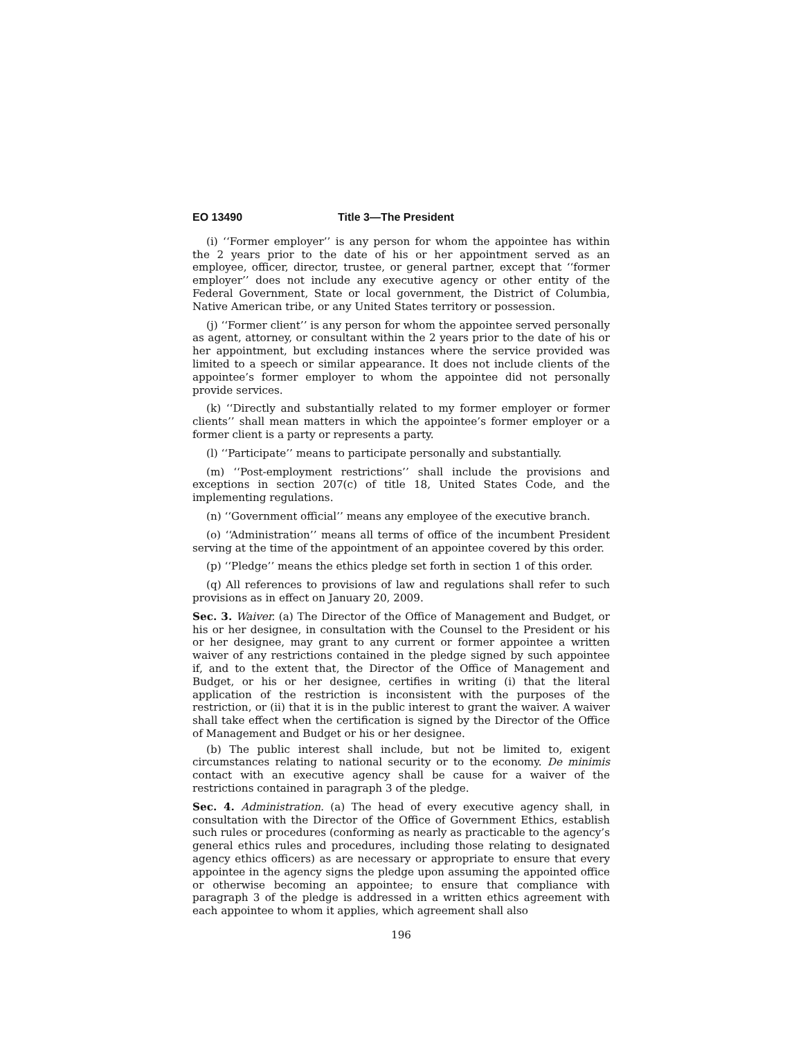EO 13490 Title 3—The President
(i) ‘‘Former employer’’ is any person for whom the appointee has within the 2 years prior to the date of his or her appointment served as an employee, officer, director, trustee, or general partner, except that ‘‘former employer’’ does not include any executive agency or other entity of the Federal Government, State or local government, the District of Columbia, Native American tribe, or any United States territory or possession.
(j) ‘‘Former client’’ is any person for whom the appointee served personally as agent, attorney, or consultant within the 2 years prior to the date of his or her appointment, but excluding instances where the service provided was limited to a speech or similar appearance. It does not include clients of the appointee’s former employer to whom the appointee did not personally provide services.
(k) ‘‘Directly and substantially related to my former employer or former clients’’ shall mean matters in which the appointee’s former employer or a former client is a party or represents a party.
(l) ‘‘Participate’’ means to participate personally and substantially.
(m) ‘‘Post-employment restrictions’’ shall include the provisions and exceptions in section 207(c) of title 18, United States Code, and the implementing regulations.
(n) ‘‘Government official’’ means any employee of the executive branch.
(o) ‘‘Administration’’ means all terms of office of the incumbent President serving at the time of the appointment of an appointee covered by this order.
(p) ‘‘Pledge’’ means the ethics pledge set forth in section 1 of this order.
(q) All references to provisions of law and regulations shall refer to such provisions as in effect on January 20, 2009.
Sec. 3. Waiver. (a) The Director of the Office of Management and Budget, or his or her designee, in consultation with the Counsel to the President or his or her designee, may grant to any current or former appointee a written waiver of any restrictions contained in the pledge signed by such appointee if, and to the extent that, the Director of the Office of Management and Budget, or his or her designee, certifies in writing (i) that the literal application of the restriction is inconsistent with the purposes of the restriction, or (ii) that it is in the public interest to grant the waiver. A waiver shall take effect when the certification is signed by the Director of the Office of Management and Budget or his or her designee.
(b) The public interest shall include, but not be limited to, exigent circumstances relating to national security or to the economy. De minimis contact with an executive agency shall be cause for a waiver of the restrictions contained in paragraph 3 of the pledge.
Sec. 4. Administration. (a) The head of every executive agency shall, in consultation with the Director of the Office of Government Ethics, establish such rules or procedures (conforming as nearly as practicable to the agency’s general ethics rules and procedures, including those relating to designated agency ethics officers) as are necessary or appropriate to ensure that every appointee in the agency signs the pledge upon assuming the appointed office or otherwise becoming an appointee; to ensure that compliance with paragraph 3 of the pledge is addressed in a written ethics agreement with each appointee to whom it applies, which agreement shall also
196